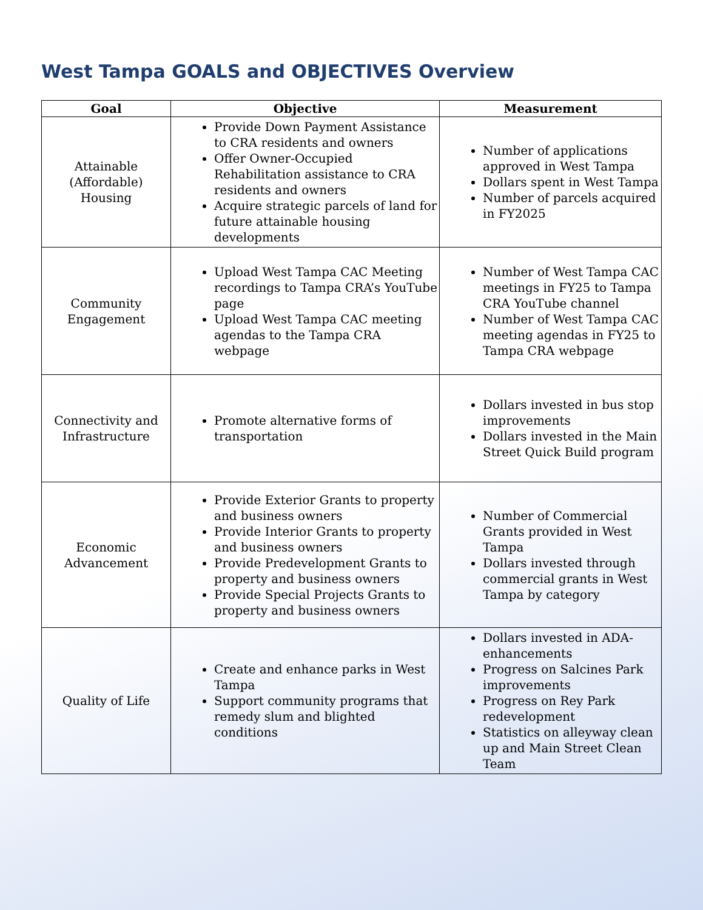West Tampa GOALS and OBJECTIVES Overview
| Goal | Objective | Measurement |
| --- | --- | --- |
| Attainable (Affordable) Housing | Provide Down Payment Assistance to CRA residents and owners Offer Owner-Occupied Rehabilitation assistance to CRA residents and owners Acquire strategic parcels of land for future attainable housing developments | Number of applications approved in West Tampa Dollars spent in West Tampa Number of parcels acquired in FY2025 |
| Community Engagement | Upload West Tampa CAC Meeting recordings to Tampa CRA’s YouTube page Upload West Tampa CAC meeting agendas to the Tampa CRA webpage | Number of West Tampa CAC meetings in FY25 to Tampa CRA YouTube channel Number of West Tampa CAC meeting agendas in FY25 to Tampa CRA webpage |
| Connectivity and Infrastructure | Promote alternative forms of transportation | Dollars invested in bus stop improvements Dollars invested in the Main Street Quick Build program |
| Economic Advancement | Provide Exterior Grants to property and business owners Provide Interior Grants to property and business owners Provide Predevelopment Grants to property and business owners Provide Special Projects Grants to property and business owners | Number of Commercial Grants provided in West Tampa Dollars invested through commercial grants in West Tampa by category |
| Quality of Life | Create and enhance parks in West Tampa Support community programs that remedy slum and blighted conditions | Dollars invested in ADA-enhancements Progress on Salcines Park improvements Progress on Rey Park redevelopment Statistics on alleyway clean up and Main Street Clean Team |